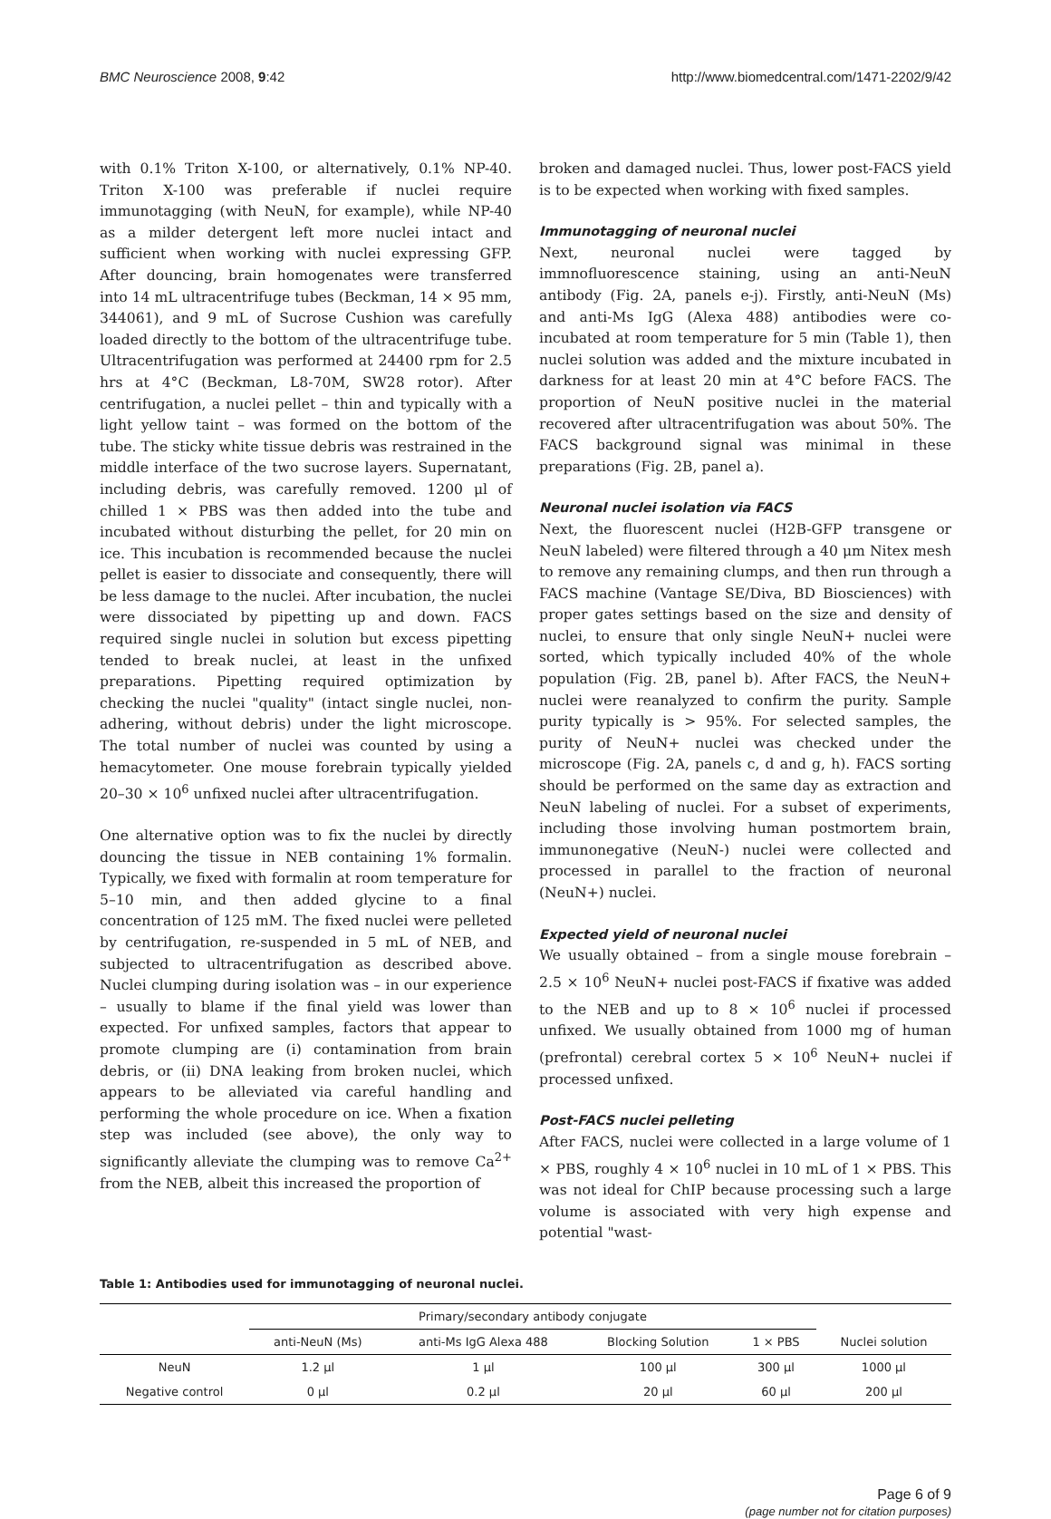BMC Neuroscience 2008, 9:42 http://www.biomedcentral.com/1471-2202/9/42
with 0.1% Triton X-100, or alternatively, 0.1% NP-40. Triton X-100 was preferable if nuclei require immunotagging (with NeuN, for example), while NP-40 as a milder detergent left more nuclei intact and sufficient when working with nuclei expressing GFP. After douncing, brain homogenates were transferred into 14 mL ultracentrifuge tubes (Beckman, 14 × 95 mm, 344061), and 9 mL of Sucrose Cushion was carefully loaded directly to the bottom of the ultracentrifuge tube. Ultracentrifugation was performed at 24400 rpm for 2.5 hrs at 4°C (Beckman, L8-70M, SW28 rotor). After centrifugation, a nuclei pellet – thin and typically with a light yellow taint – was formed on the bottom of the tube. The sticky white tissue debris was restrained in the middle interface of the two sucrose layers. Supernatant, including debris, was carefully removed. 1200 μl of chilled 1 × PBS was then added into the tube and incubated without disturbing the pellet, for 20 min on ice. This incubation is recommended because the nuclei pellet is easier to dissociate and consequently, there will be less damage to the nuclei. After incubation, the nuclei were dissociated by pipetting up and down. FACS required single nuclei in solution but excess pipetting tended to break nuclei, at least in the unfixed preparations. Pipetting required optimization by checking the nuclei "quality" (intact single nuclei, non-adhering, without debris) under the light microscope. The total number of nuclei was counted by using a hemacytometer. One mouse forebrain typically yielded 20–30 × 10<sup>6</sup> unfixed nuclei after ultracentrifugation.
One alternative option was to fix the nuclei by directly douncing the tissue in NEB containing 1% formalin. Typically, we fixed with formalin at room temperature for 5–10 min, and then added glycine to a final concentration of 125 mM. The fixed nuclei were pelleted by centrifugation, re-suspended in 5 mL of NEB, and subjected to ultracentrifugation as described above. Nuclei clumping during isolation was – in our experience – usually to blame if the final yield was lower than expected. For unfixed samples, factors that appear to promote clumping are (i) contamination from brain debris, or (ii) DNA leaking from broken nuclei, which appears to be alleviated via careful handling and performing the whole procedure on ice. When a fixation step was included (see above), the only way to significantly alleviate the clumping was to remove Ca<sup>2+</sup> from the NEB, albeit this increased the proportion of
broken and damaged nuclei. Thus, lower post-FACS yield is to be expected when working with fixed samples.
Immunotagging of neuronal nuclei
Next, neuronal nuclei were tagged by immnofluorescence staining, using an anti-NeuN antibody (Fig. 2A, panels e-j). Firstly, anti-NeuN (Ms) and anti-Ms IgG (Alexa 488) antibodies were co-incubated at room temperature for 5 min (Table 1), then nuclei solution was added and the mixture incubated in darkness for at least 20 min at 4°C before FACS. The proportion of NeuN positive nuclei in the material recovered after ultracentrifugation was about 50%. The FACS background signal was minimal in these preparations (Fig. 2B, panel a).
Neuronal nuclei isolation via FACS
Next, the fluorescent nuclei (H2B-GFP transgene or NeuN labeled) were filtered through a 40 μm Nitex mesh to remove any remaining clumps, and then run through a FACS machine (Vantage SE/Diva, BD Biosciences) with proper gates settings based on the size and density of nuclei, to ensure that only single NeuN+ nuclei were sorted, which typically included 40% of the whole population (Fig. 2B, panel b). After FACS, the NeuN+ nuclei were reanalyzed to confirm the purity. Sample purity typically is > 95%. For selected samples, the purity of NeuN+ nuclei was checked under the microscope (Fig. 2A, panels c, d and g, h). FACS sorting should be performed on the same day as extraction and NeuN labeling of nuclei. For a subset of experiments, including those involving human postmortem brain, immunonegative (NeuN-) nuclei were collected and processed in parallel to the fraction of neuronal (NeuN+) nuclei.
Expected yield of neuronal nuclei
We usually obtained – from a single mouse forebrain – 2.5 × 10<sup>6</sup> NeuN+ nuclei post-FACS if fixative was added to the NEB and up to 8 × 10<sup>6</sup> nuclei if processed unfixed. We usually obtained from 1000 mg of human (prefrontal) cerebral cortex 5 × 10<sup>6</sup> NeuN+ nuclei if processed unfixed.
Post-FACS nuclei pelleting
After FACS, nuclei were collected in a large volume of 1 × PBS, roughly 4 × 10<sup>6</sup> nuclei in 10 mL of 1 × PBS. This was not ideal for ChIP because processing such a large volume is associated with very high expense and potential "wast-
Table 1: Antibodies used for immunotagging of neuronal nuclei.
| | Primary/secondary antibody conjugate | | | | |
| --- | --- | --- | --- | --- | --- |
| | anti-NeuN (Ms) | anti-Ms IgG Alexa 488 | Blocking Solution | 1 × PBS | Nuclei solution |
| NeuN | 1.2 μl | 1 μl | 100 μl | 300 μl | 1000 μl |
| Negative control | 0 μl | 0.2 μl | 20 μl | 60 μl | 200 μl |
Page 6 of 9
(page number not for citation purposes)